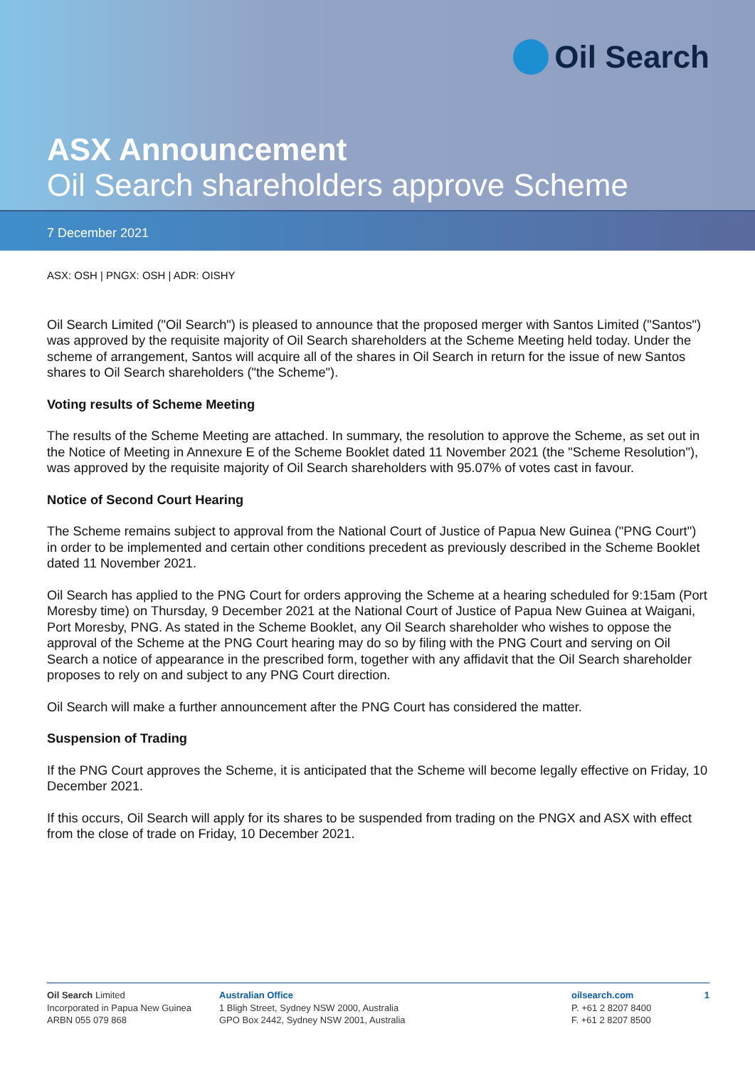Oil Search
ASX Announcement
Oil Search shareholders approve Scheme
7 December 2021
ASX: OSH | PNGX: OSH | ADR: OISHY
Oil Search Limited ("Oil Search") is pleased to announce that the proposed merger with Santos Limited ("Santos") was approved by the requisite majority of Oil Search shareholders at the Scheme Meeting held today. Under the scheme of arrangement, Santos will acquire all of the shares in Oil Search in return for the issue of new Santos shares to Oil Search shareholders ("the Scheme").
Voting results of Scheme Meeting
The results of the Scheme Meeting are attached. In summary, the resolution to approve the Scheme, as set out in the Notice of Meeting in Annexure E of the Scheme Booklet dated 11 November 2021 (the "Scheme Resolution"), was approved by the requisite majority of Oil Search shareholders with 95.07% of votes cast in favour.
Notice of Second Court Hearing
The Scheme remains subject to approval from the National Court of Justice of Papua New Guinea ("PNG Court") in order to be implemented and certain other conditions precedent as previously described in the Scheme Booklet dated 11 November 2021.
Oil Search has applied to the PNG Court for orders approving the Scheme at a hearing scheduled for 9:15am (Port Moresby time) on Thursday, 9 December 2021 at the National Court of Justice of Papua New Guinea at Waigani, Port Moresby, PNG. As stated in the Scheme Booklet, any Oil Search shareholder who wishes to oppose the approval of the Scheme at the PNG Court hearing may do so by filing with the PNG Court and serving on Oil Search a notice of appearance in the prescribed form, together with any affidavit that the Oil Search shareholder proposes to rely on and subject to any PNG Court direction.
Oil Search will make a further announcement after the PNG Court has considered the matter.
Suspension of Trading
If the PNG Court approves the Scheme, it is anticipated that the Scheme will become legally effective on Friday, 10 December 2021.
If this occurs, Oil Search will apply for its shares to be suspended from trading on the PNGX and ASX with effect from the close of trade on Friday, 10 December 2021.
Oil Search Limited
Incorporated in Papua New Guinea
ARBN 055 079 868
Australian Office
1 Bligh Street, Sydney NSW 2000, Australia
GPO Box 2442, Sydney NSW 2001, Australia
oilsearch.com
P. +61 2 8207 8400
F. +61 2 8207 8500
1